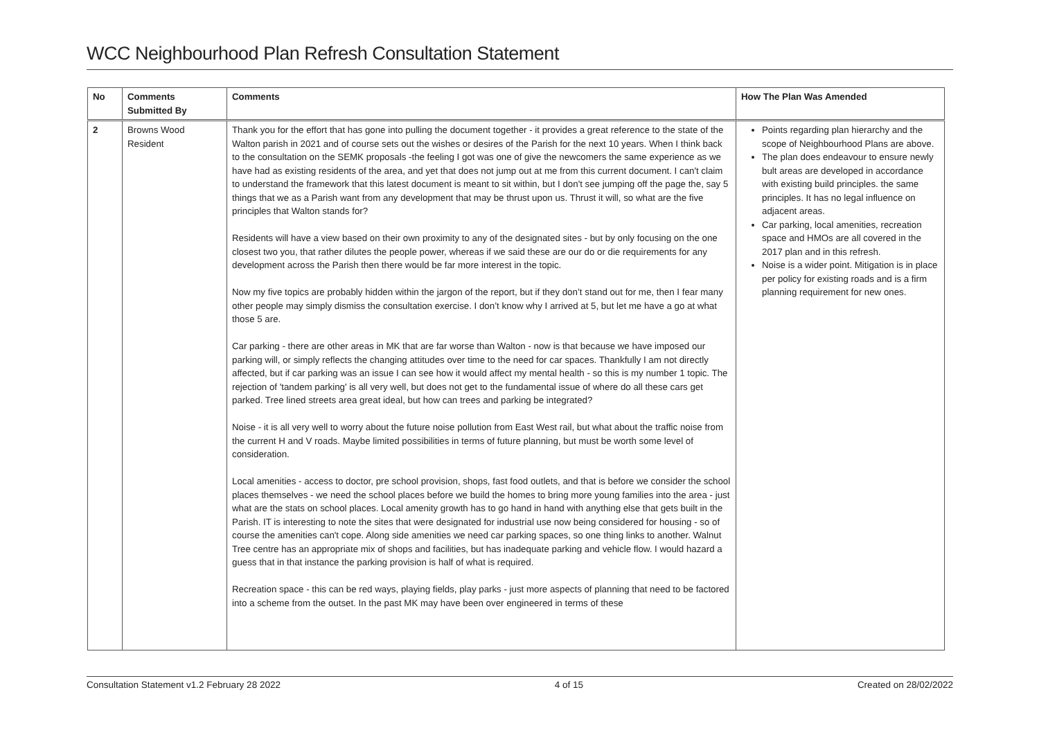WCC Neighbourhood Plan Refresh Consultation Statement
| No | Comments Submitted By | Comments | How The Plan Was Amended |
| --- | --- | --- | --- |
| 2 | Browns Wood Resident | Thank you for the effort that has gone into pulling the document together - it provides a great reference to the state of the Walton parish in 2021 and of course sets out the wishes or desires of the Parish for the next 10 years. When I think back to the consultation on the SEMK proposals -the feeling I got was one of give the newcomers the same experience as we have had as existing residents of the area, and yet that does not jump out at me from this current document. I can't claim to understand the framework that this latest document is meant to sit within, but I don't see jumping off the page the, say 5 things that we as a Parish want from any development that may be thrust upon us. Thrust it will, so what are the five principles that Walton stands for? Residents will have a view based on their own proximity to any of the designated sites - but by only focusing on the one closest two you, that rather dilutes the people power, whereas if we said these are our do or die requirements for any development across the Parish then there would be far more interest in the topic. Now my five topics are probably hidden within the jargon of the report, but if they don’t stand out for me, then I fear many other people may simply dismiss the consultation exercise. I don’t know why I arrived at 5, but let me have a go at what those 5 are. Car parking - there are other areas in MK that are far worse than Walton - now is that because we have imposed our parking will, or simply reflects the changing attitudes over time to the need for car spaces. Thankfully I am not directly affected, but if car parking was an issue I can see how it would affect my mental health - so this is my number 1 topic. The rejection of 'tandem parking' is all very well, but does not get to the fundamental issue of where do all these cars get parked. Tree lined streets area great ideal, but how can trees and parking be integrated? Noise - it is all very well to worry about the future noise pollution from East West rail, but what about the traffic noise from the current H and V roads. Maybe limited possibilities in terms of future planning, but must be worth some level of consideration. Local amenities - access to doctor, pre school provision, shops, fast food outlets, and that is before we consider the school places themselves - we need the school places before we build the homes to bring more young families into the area - just what are the stats on school places. Local amenity growth has to go hand in hand with anything else that gets built in the Parish. IT is interesting to note the sites that were designated for industrial use now being considered for housing - so of course the amenities can't cope. Along side amenities we need car parking spaces, so one thing links to another. Walnut Tree centre has an appropriate mix of shops and facilities, but has inadequate parking and vehicle flow. I would hazard a guess that in that instance the parking provision is half of what is required. Recreation space - this can be red ways, playing fields, play parks - just more aspects of planning that need to be factored into a scheme from the outset. In the past MK may have been over engineered in terms of these | Points regarding plan hierarchy and the scope of Neighbourhood Plans are above. The plan does endeavour to ensure newly bult areas are developed in accordance with existing build principles. the same principles. It has no legal influence on adjacent areas. Car parking, local amenities, recreation space and HMOs are all covered in the 2017 plan and in this refresh. Noise is a wider point. Mitigation is in place per policy for existing roads and is a firm planning requirement for new ones. |
Consultation Statement v1.2 February 28 2022 4 of 15 Created on 28/02/2022